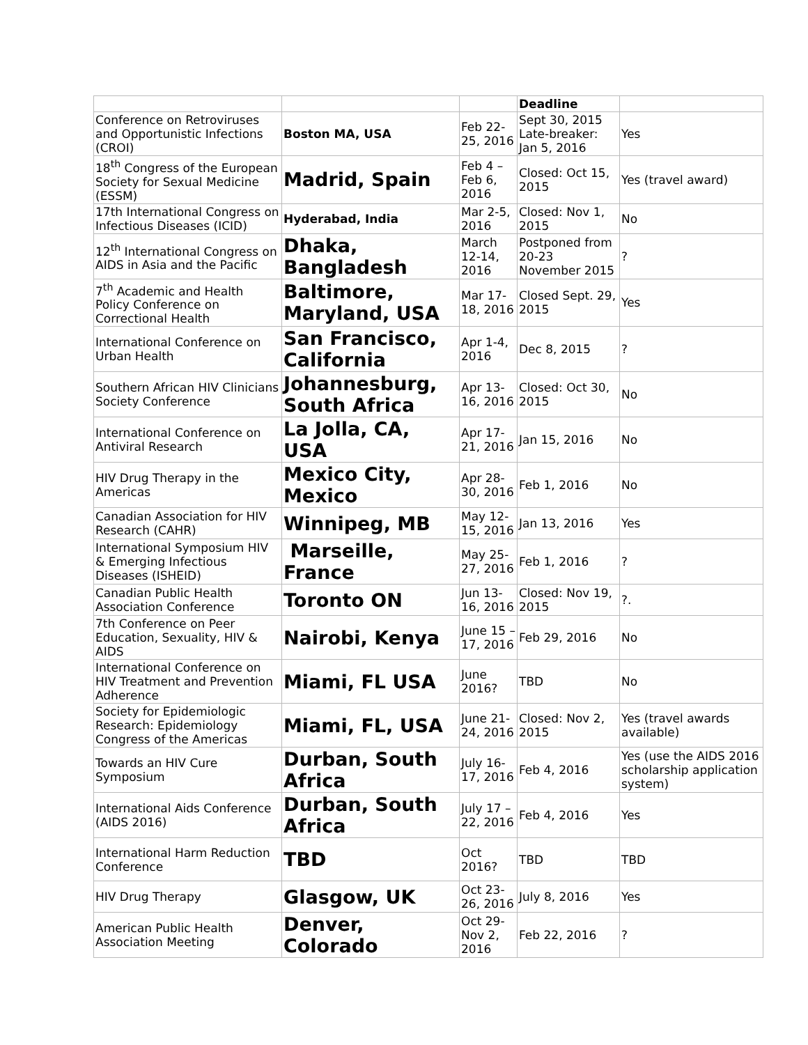| | | | Deadline | |
| --- | --- | --- | --- | --- |
| Conference on Retroviruses and Opportunistic Infections (CROI) | Boston MA, USA | Feb 22-25, 2016 | Sept 30, 2015 Late-breaker: Jan 5, 2016 | Yes |
| 18<sup>th</sup> Congress of the European Society for Sexual Medicine (ESSM) | Madrid, Spain | Feb 4 – Feb 6, 2016 | Closed: Oct 15, 2015 | Yes (travel award) |
| 17th International Congress on Infectious Diseases (ICID) | Hyderabad, India | Mar 2-5, 2016 | Closed: Nov 1, 2015 | No |
| 12<sup>th</sup> International Congress on AIDS in Asia and the Pacific | Dhaka, Bangladesh | March 12-14, 2016 | Postponed from 20-23 November 2015 | ? |
| 7<sup>th</sup> Academic and Health Policy Conference on Correctional Health | Baltimore, Maryland, USA | Mar 17-18, 2016 | Closed Sept. 29, 2015 | Yes |
| International Conference on Urban Health | San Francisco, California | Apr 1-4, 2016 | Dec 8, 2015 | ? |
| Southern African HIV Clinicians Society Conference | Johannesburg, South Africa | Apr 13-16, 2016 | Closed: Oct 30, 2015 | No |
| International Conference on Antiviral Research | La Jolla, CA, USA | Apr 17-21, 2016 | Jan 15, 2016 | No |
| HIV Drug Therapy in the Americas | Mexico City, Mexico | Apr 28-30, 2016 | Feb 1, 2016 | No |
| Canadian Association for HIV Research (CAHR) | Winnipeg, MB | May 12-15, 2016 | Jan 13, 2016 | Yes |
| International Symposium HIV & Emerging Infectious Diseases (ISHEID) | Marseille, France | May 25-27, 2016 | Feb 1, 2016 | ? |
| Canadian Public Health Association Conference | Toronto ON | Jun 13-16, 2016 | Closed: Nov 19, 2015 | ?. |
| 7th Conference on Peer Education, Sexuality, HIV & AIDS | Nairobi, Kenya | June 15 – 17, 2016 | Feb 29, 2016 | No |
| International Conference on HIV Treatment and Prevention Adherence | Miami, FL USA | June 2016? | TBD | No |
| Society for Epidemiologic Research: Epidemiology Congress of the Americas | Miami, FL, USA | June 21-24, 2016 | Closed: Nov 2, 2015 | Yes (travel awards available) |
| Towards an HIV Cure Symposium | Durban, South Africa | July 16-17, 2016 | Feb 4, 2016 | Yes (use the AIDS 2016 scholarship application system) |
| International Aids Conference (AIDS 2016) | Durban, South Africa | July 17 – 22, 2016 | Feb 4, 2016 | Yes |
| International Harm Reduction Conference | TBD | Oct 2016? | TBD | TBD |
| HIV Drug Therapy | Glasgow, UK | Oct 23-26, 2016 | July 8, 2016 | Yes |
| American Public Health Association Meeting | Denver, Colorado | Oct 29-Nov 2, 2016 | Feb 22, 2016 | ? |